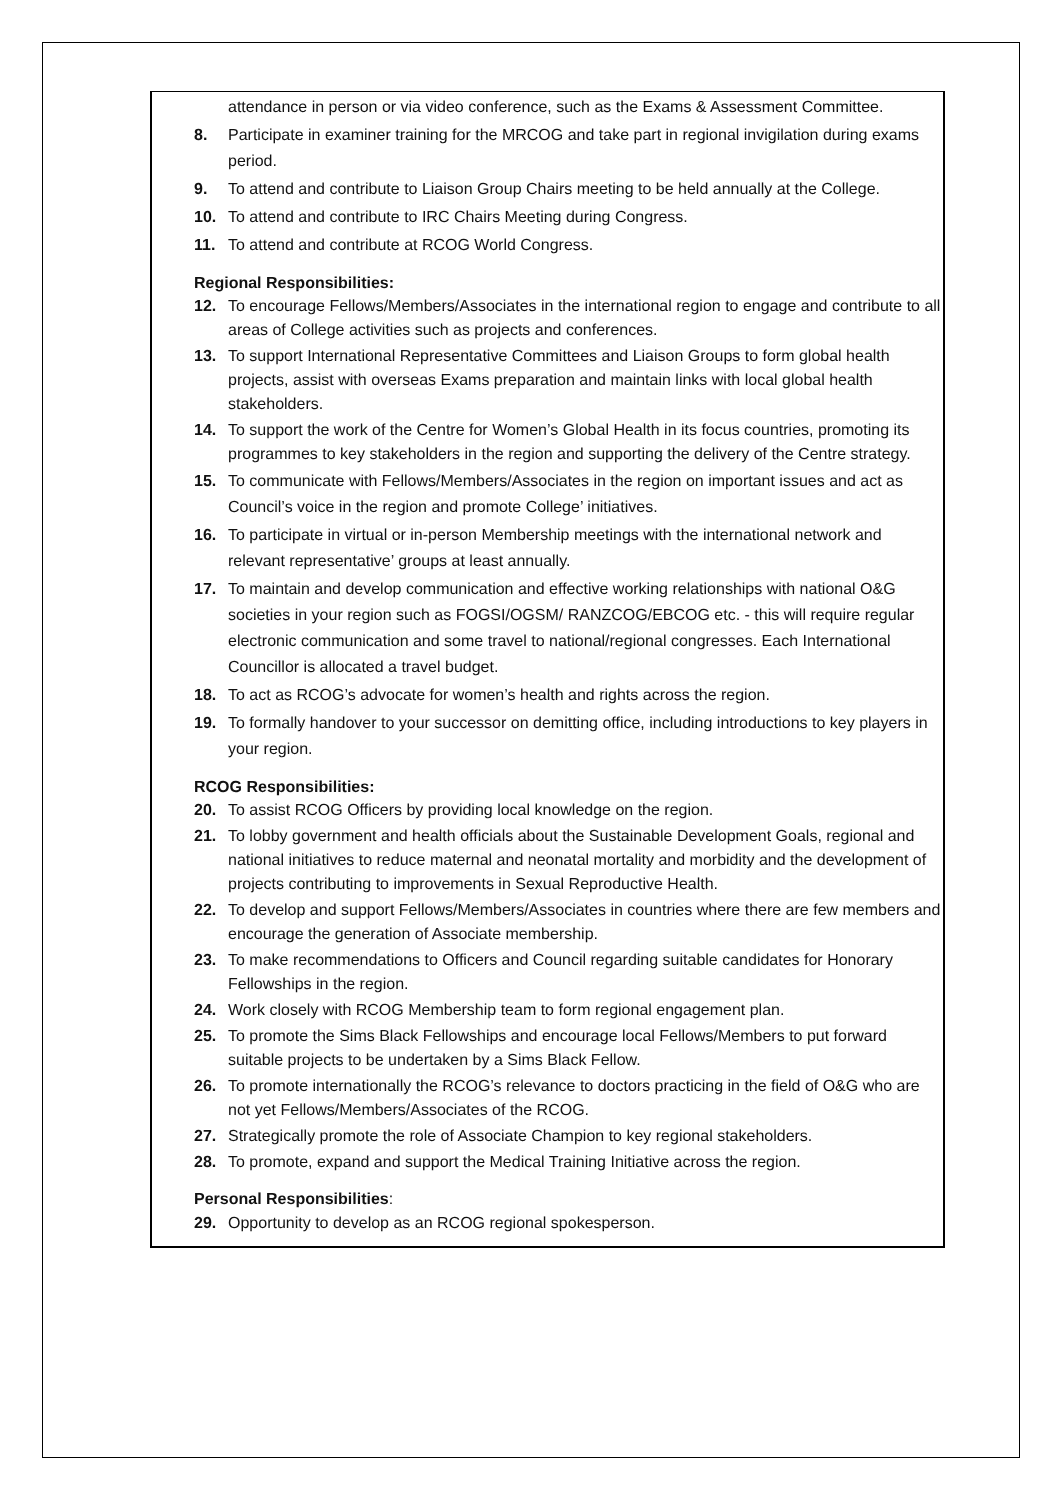attendance in person or via video conference, such as the Exams & Assessment Committee.
8. Participate in examiner training for the MRCOG and take part in regional invigilation during exams period.
9. To attend and contribute to Liaison Group Chairs meeting to be held annually at the College.
10. To attend and contribute to IRC Chairs Meeting during Congress.
11. To attend and contribute at RCOG World Congress.
Regional Responsibilities:
12. To encourage Fellows/Members/Associates in the international region to engage and contribute to all areas of College activities such as projects and conferences.
13. To support International Representative Committees and Liaison Groups to form global health projects, assist with overseas Exams preparation and maintain links with local global health stakeholders.
14. To support the work of the Centre for Women’s Global Health in its focus countries, promoting its programmes to key stakeholders in the region and supporting the delivery of the Centre strategy.
15. To communicate with Fellows/Members/Associates in the region on important issues and act as Council’s voice in the region and promote College’ initiatives.
16. To participate in virtual or in-person Membership meetings with the international network and relevant representative’ groups at least annually.
17. To maintain and develop communication and effective working relationships with national O&G societies in your region such as FOGSI/OGSM/ RANZCOG/EBCOG etc. - this will require regular electronic communication and some travel to national/regional congresses. Each International Councillor is allocated a travel budget.
18. To act as RCOG’s advocate for women’s health and rights across the region.
19. To formally handover to your successor on demitting office, including introductions to key players in your region.
RCOG Responsibilities:
20. To assist RCOG Officers by providing local knowledge on the region.
21. To lobby government and health officials about the Sustainable Development Goals, regional and national initiatives to reduce maternal and neonatal mortality and morbidity and the development of projects contributing to improvements in Sexual Reproductive Health.
22. To develop and support Fellows/Members/Associates in countries where there are few members and encourage the generation of Associate membership.
23. To make recommendations to Officers and Council regarding suitable candidates for Honorary Fellowships in the region.
24. Work closely with RCOG Membership team to form regional engagement plan.
25. To promote the Sims Black Fellowships and encourage local Fellows/Members to put forward suitable projects to be undertaken by a Sims Black Fellow.
26. To promote internationally the RCOG’s relevance to doctors practicing in the field of O&G who are not yet Fellows/Members/Associates of the RCOG.
27. Strategically promote the role of Associate Champion to key regional stakeholders.
28. To promote, expand and support the Medical Training Initiative across the region.
Personal Responsibilities:
29. Opportunity to develop as an RCOG regional spokesperson.